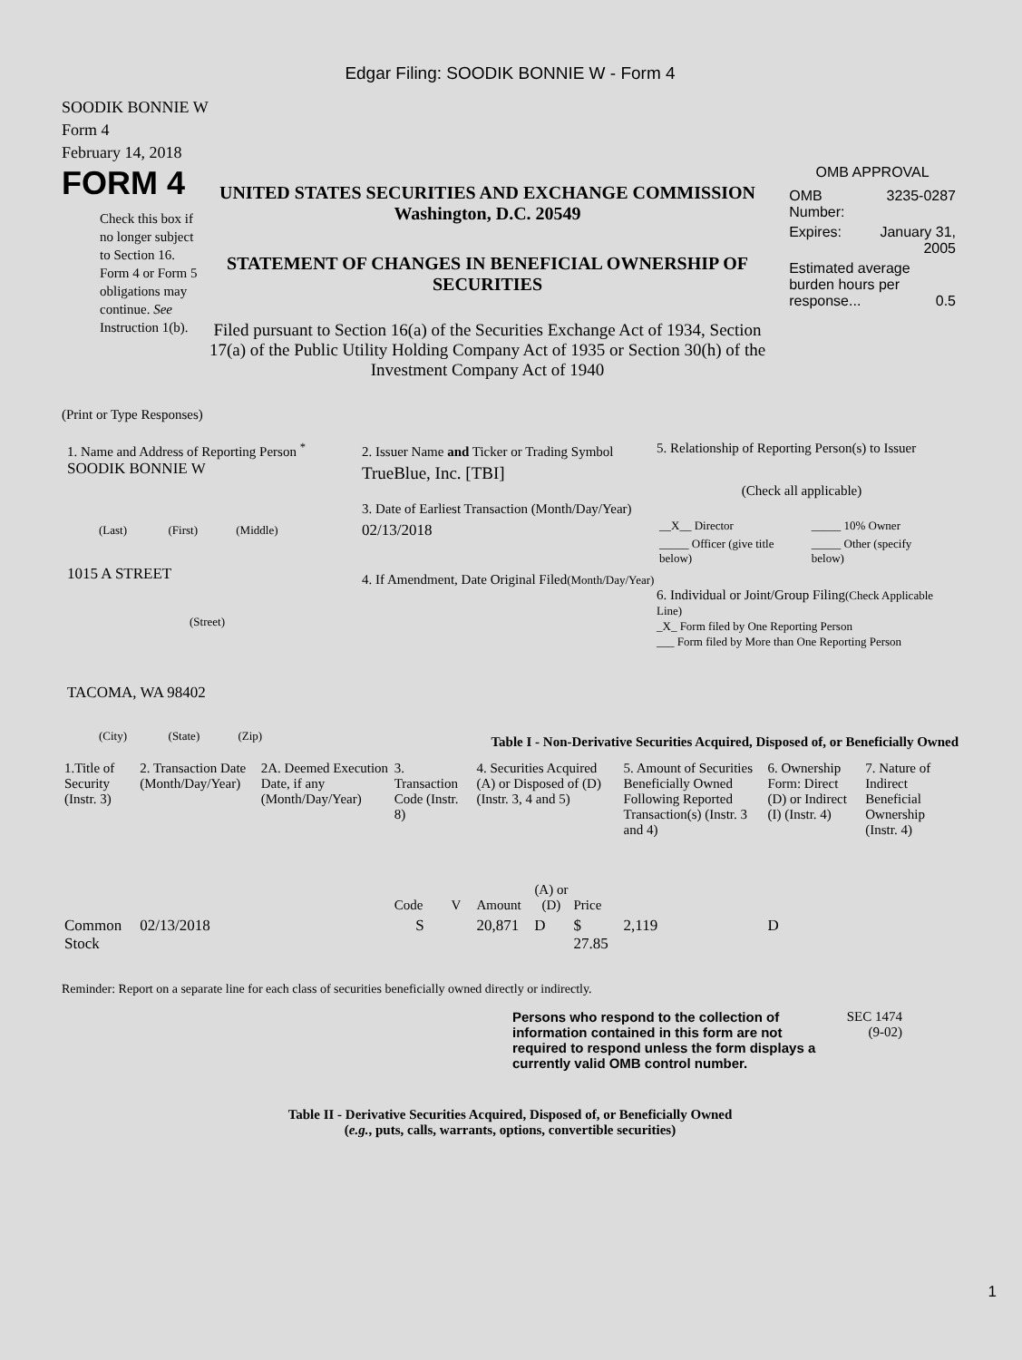Edgar Filing: SOODIK BONNIE W - Form 4
SOODIK BONNIE W
Form 4
February 14, 2018
FORM 4
Check this box if no longer subject to Section 16. Form 4 or Form 5 obligations may continue. See Instruction 1(b).
UNITED STATES SECURITIES AND EXCHANGE COMMISSION
Washington, D.C. 20549
STATEMENT OF CHANGES IN BENEFICIAL OWNERSHIP OF SECURITIES
Filed pursuant to Section 16(a) of the Securities Exchange Act of 1934, Section 17(a) of the Public Utility Holding Company Act of 1935 or Section 30(h) of the Investment Company Act of 1940
OMB APPROVAL
| OMB Number: | 3235-0287 |
| Expires: | January 31, 2005 |
| Estimated average burden hours per response... 0.5 | |
(Print or Type Responses)
1. Name and Address of Reporting Person <sup>*</sup>
SOODIK BONNIE W
(Last) (First) (Middle)
1015 A STREET
(Street)
TACOMA, WA 98402
(City) (State) (Zip)
2. Issuer Name and Ticker or Trading Symbol
TrueBlue, Inc. [TBI]
3. Date of Earliest Transaction (Month/Day/Year)
02/13/2018
4. If Amendment, Date Original Filed(Month/Day/Year)
5. Relationship of Reporting Person(s) to Issuer
(Check all applicable)
| __X__ Director | _____ 10% Owner |
| _____ Officer (give title below) | _____ Other (specify below) |
6. Individual or Joint/Group Filing(Check Applicable Line)
_X_ Form filed by One Reporting Person
___ Form filed by More than One Reporting Person
Table I - Non-Derivative Securities Acquired, Disposed of, or Beneficially Owned
| 1.Title of Security (Instr. 3) | 2. Transaction Date (Month/Day/Year) | 2A. Deemed Execution Date, if any (Month/Day/Year) | 3. Transaction Code (Instr. 8) | | 4. Securities Acquired (A) or Disposed of (D) (Instr. 3, 4 and 5) | | | 5. Amount of Securities Beneficially Owned Following Reported Transaction(s) (Instr. 3 and 4) | 6. Ownership Form: Direct (D) or Indirect (I) (Instr. 4) | 7. Nature of Indirect Beneficial Ownership (Instr. 4) |
| --- | --- | --- | --- | --- | --- | --- | --- | --- | --- | --- |
| | | | Code | V | Amount | (A) or (D) | Price | | | |
| Common Stock | 02/13/2018 | | S | | 20,871 | D | $ 27.85 | 2,119 | D | |
Reminder: Report on a separate line for each class of securities beneficially owned directly or indirectly.
Persons who respond to the collection of information contained in this form are not required to respond unless the form displays a currently valid OMB control number.
SEC 1474 (9-02)
Table II - Derivative Securities Acquired, Disposed of, or Beneficially Owned
(e.g., puts, calls, warrants, options, convertible securities)
1